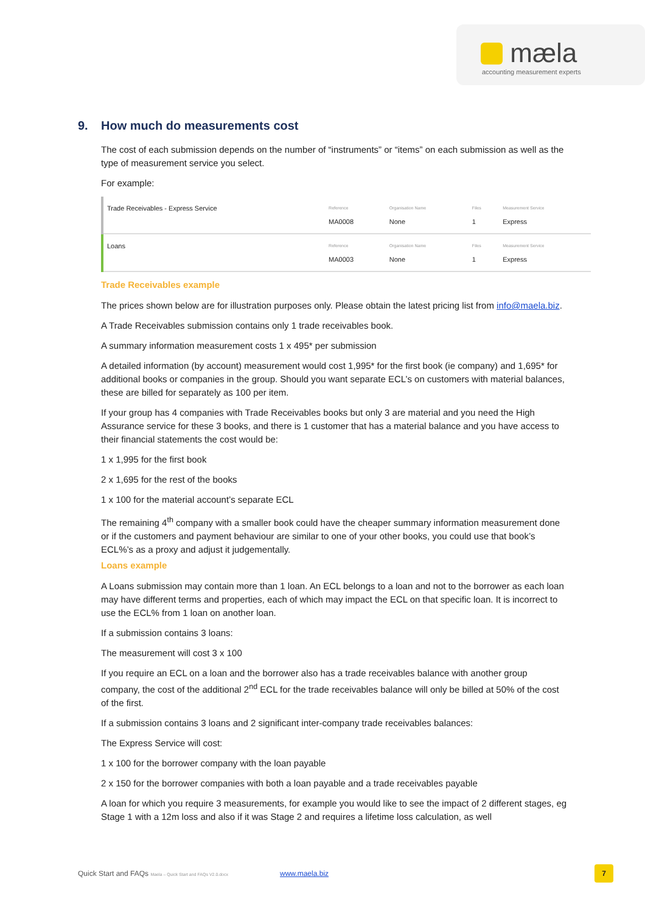mæla
accounting measurement experts
9. How much do measurements cost
The cost of each submission depends on the number of “instruments” or “items” on each submission as well as the type of measurement service you select.
For example:
| Trade Receivables - Express Service | Reference MA0008 | Organisation Name None | Files 1 | Measurement Service Express |
| Loans | Reference MA0003 | Organisation Name None | Files 1 | Measurement Service Express |
Trade Receivables example
The prices shown below are for illustration purposes only. Please obtain the latest pricing list from info@maela.biz.
A Trade Receivables submission contains only 1 trade receivables book.
A summary information measurement costs 1 x 495* per submission
A detailed information (by account) measurement would cost 1,995* for the first book (ie company) and 1,695* for additional books or companies in the group. Should you want separate ECL’s on customers with material balances, these are billed for separately as 100 per item.
If your group has 4 companies with Trade Receivables books but only 3 are material and you need the High Assurance service for these 3 books, and there is 1 customer that has a material balance and you have access to their financial statements the cost would be:
1 x 1,995 for the first book
2 x 1,695 for the rest of the books
1 x 100 for the material account’s separate ECL
The remaining 4<sup>th</sup> company with a smaller book could have the cheaper summary information measurement done or if the customers and payment behaviour are similar to one of your other books, you could use that book’s ECL%’s as a proxy and adjust it judgementally.
Loans example
A Loans submission may contain more than 1 loan. An ECL belongs to a loan and not to the borrower as each loan may have different terms and properties, each of which may impact the ECL on that specific loan. It is incorrect to use the ECL% from 1 loan on another loan.
If a submission contains 3 loans:
The measurement will cost 3 x 100
If you require an ECL on a loan and the borrower also has a trade receivables balance with another group company, the cost of the additional 2<sup>nd</sup> ECL for the trade receivables balance will only be billed at 50% of the cost of the first.
If a submission contains 3 loans and 2 significant inter-company trade receivables balances:
The Express Service will cost:
1 x 100 for the borrower company with the loan payable
2 x 150 for the borrower companies with both a loan payable and a trade receivables payable
A loan for which you require 3 measurements, for example you would like to see the impact of 2 different stages, eg Stage 1 with a 12m loss and also if it was Stage 2 and requires a lifetime loss calculation, as well
Quick Start and FAQs Maela – Quick Start and FAQs V2.0.docx www.maela.biz 7